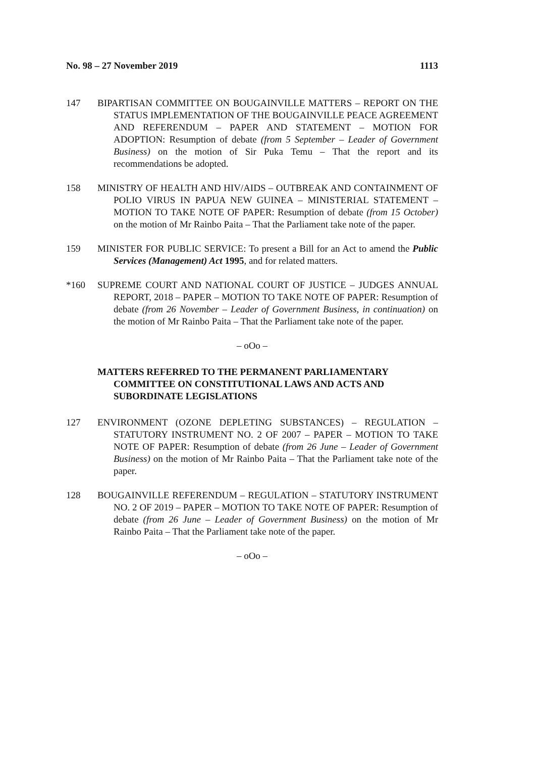No. 98 – 27 November 2019 1113
147 BIPARTISAN COMMITTEE ON BOUGAINVILLE MATTERS – REPORT ON THE STATUS IMPLEMENTATION OF THE BOUGAINVILLE PEACE AGREEMENT AND REFERENDUM – PAPER AND STATEMENT – MOTION FOR ADOPTION: Resumption of debate (from 5 September – Leader of Government Business) on the motion of Sir Puka Temu – That the report and its recommendations be adopted.
158 MINISTRY OF HEALTH AND HIV/AIDS – OUTBREAK AND CONTAINMENT OF POLIO VIRUS IN PAPUA NEW GUINEA – MINISTERIAL STATEMENT – MOTION TO TAKE NOTE OF PAPER: Resumption of debate (from 15 October) on the motion of Mr Rainbo Paita – That the Parliament take note of the paper.
159 MINISTER FOR PUBLIC SERVICE: To present a Bill for an Act to amend the Public Services (Management) Act 1995, and for related matters.
*160 SUPREME COURT AND NATIONAL COURT OF JUSTICE – JUDGES ANNUAL REPORT, 2018 – PAPER – MOTION TO TAKE NOTE OF PAPER: Resumption of debate (from 26 November – Leader of Government Business, in continuation) on the motion of Mr Rainbo Paita – That the Parliament take note of the paper.
– oOo –
MATTERS REFERRED TO THE PERMANENT PARLIAMENTARY COMMITTEE ON CONSTITUTIONAL LAWS AND ACTS AND SUBORDINATE LEGISLATIONS
127 ENVIRONMENT (OZONE DEPLETING SUBSTANCES) – REGULATION – STATUTORY INSTRUMENT NO. 2 OF 2007 – PAPER – MOTION TO TAKE NOTE OF PAPER: Resumption of debate (from 26 June – Leader of Government Business) on the motion of Mr Rainbo Paita – That the Parliament take note of the paper.
128 BOUGAINVILLE REFERENDUM – REGULATION – STATUTORY INSTRUMENT NO. 2 OF 2019 – PAPER – MOTION TO TAKE NOTE OF PAPER: Resumption of debate (from 26 June – Leader of Government Business) on the motion of Mr Rainbo Paita – That the Parliament take note of the paper.
– oOo –